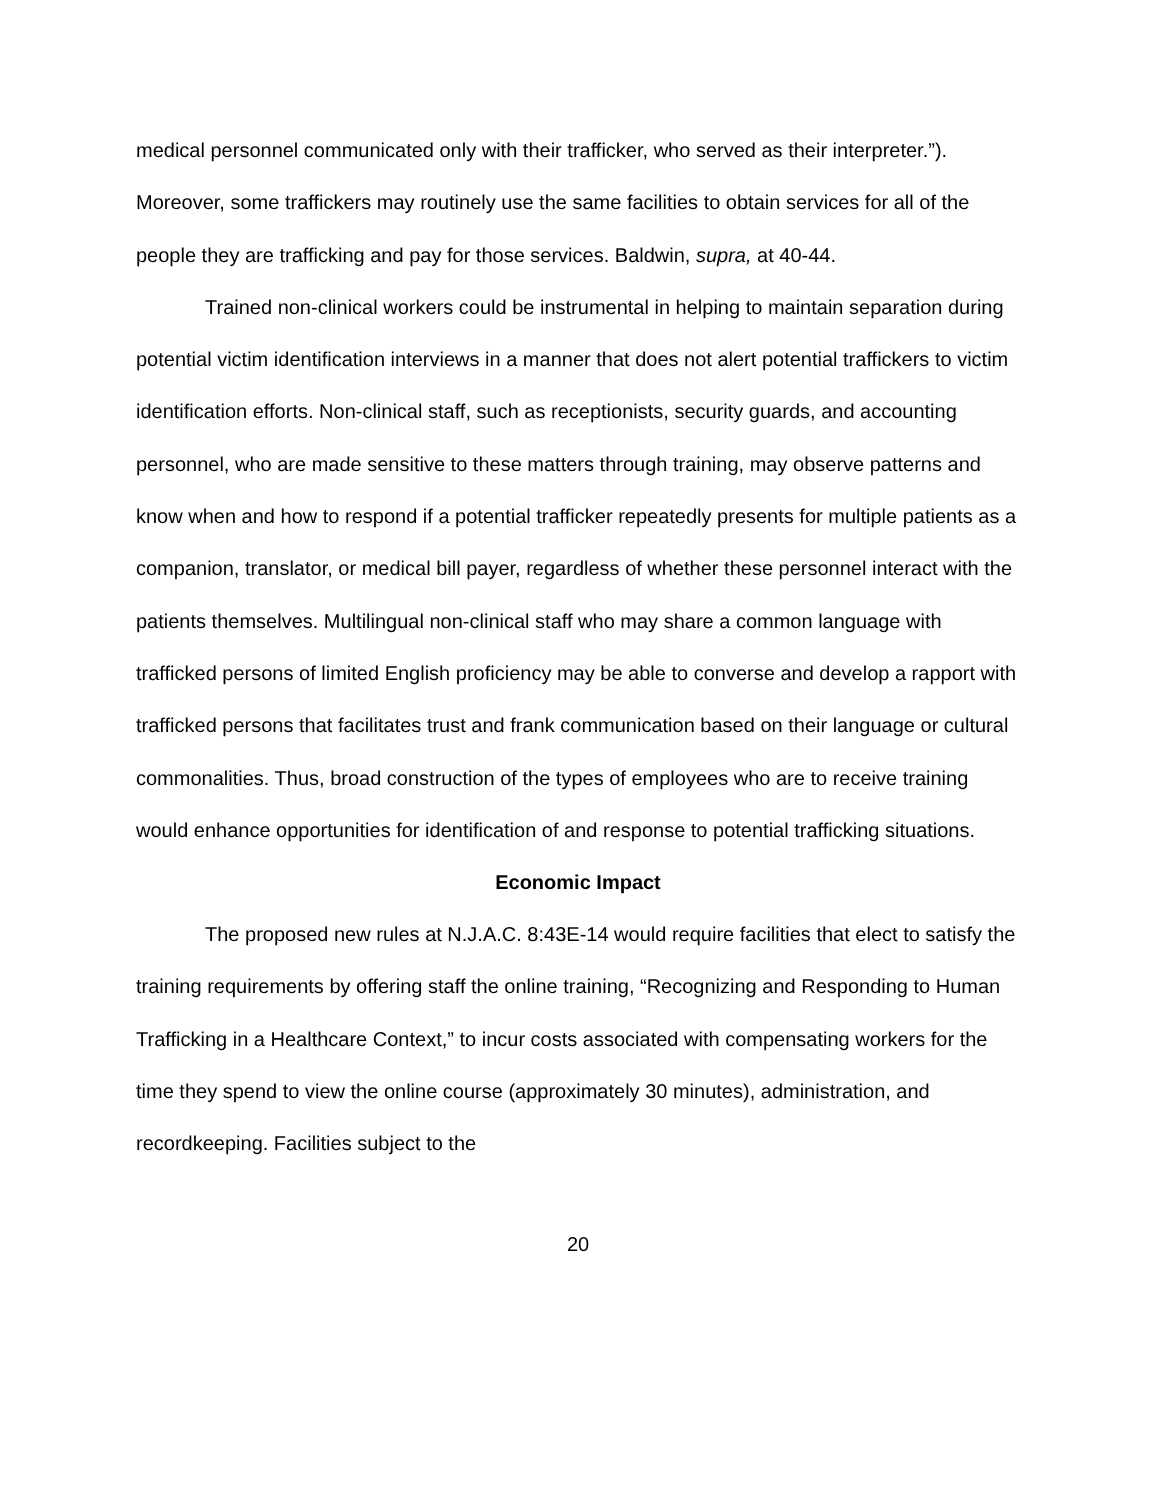medical personnel communicated only with their trafficker, who served as their interpreter.”). Moreover, some traffickers may routinely use the same facilities to obtain services for all of the people they are trafficking and pay for those services. Baldwin, supra, at 40-44.
Trained non-clinical workers could be instrumental in helping to maintain separation during potential victim identification interviews in a manner that does not alert potential traffickers to victim identification efforts. Non-clinical staff, such as receptionists, security guards, and accounting personnel, who are made sensitive to these matters through training, may observe patterns and know when and how to respond if a potential trafficker repeatedly presents for multiple patients as a companion, translator, or medical bill payer, regardless of whether these personnel interact with the patients themselves. Multilingual non-clinical staff who may share a common language with trafficked persons of limited English proficiency may be able to converse and develop a rapport with trafficked persons that facilitates trust and frank communication based on their language or cultural commonalities. Thus, broad construction of the types of employees who are to receive training would enhance opportunities for identification of and response to potential trafficking situations.
Economic Impact
The proposed new rules at N.J.A.C. 8:43E-14 would require facilities that elect to satisfy the training requirements by offering staff the online training, “Recognizing and Responding to Human Trafficking in a Healthcare Context,” to incur costs associated with compensating workers for the time they spend to view the online course (approximately 30 minutes), administration, and recordkeeping. Facilities subject to the
20